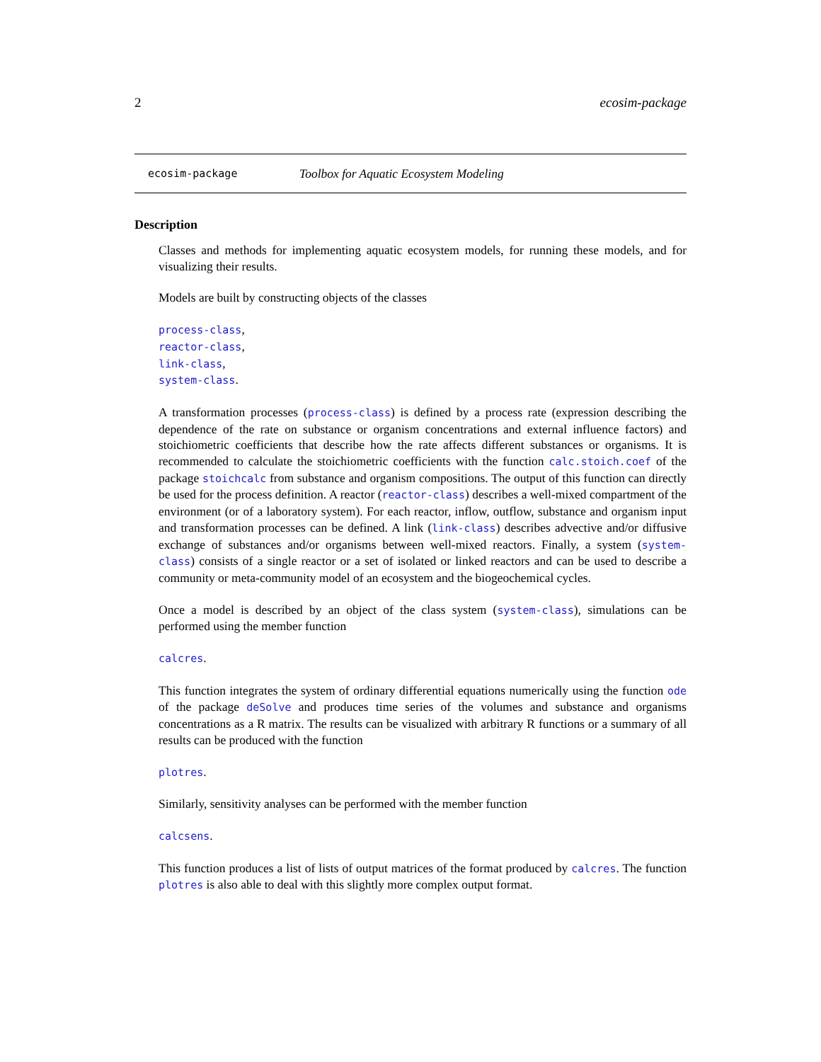2 ecosim-package
ecosim-package Toolbox for Aquatic Ecosystem Modeling
Description
Classes and methods for implementing aquatic ecosystem models, for running these models, and for visualizing their results.
Models are built by constructing objects of the classes
process-class,
reactor-class,
link-class,
system-class.
A transformation processes (process-class) is defined by a process rate (expression describing the dependence of the rate on substance or organism concentrations and external influence factors) and stoichiometric coefficients that describe how the rate affects different substances or organisms. It is recommended to calculate the stoichiometric coefficients with the function calc.stoich.coef of the package stoichcalc from substance and organism compositions. The output of this function can directly be used for the process definition. A reactor (reactor-class) describes a well-mixed compartment of the environment (or of a laboratory system). For each reactor, inflow, outflow, substance and organism input and transformation processes can be defined. A link (link-class) describes advective and/or diffusive exchange of substances and/or organisms between well-mixed reactors. Finally, a system (system-class) consists of a single reactor or a set of isolated or linked reactors and can be used to describe a community or meta-community model of an ecosystem and the biogeochemical cycles.
Once a model is described by an object of the class system (system-class), simulations can be performed using the member function
calcres.
This function integrates the system of ordinary differential equations numerically using the function ode of the package deSolve and produces time series of the volumes and substance and organisms concentrations as a R matrix. The results can be visualized with arbitrary R functions or a summary of all results can be produced with the function
plotres.
Similarly, sensitivity analyses can be performed with the member function
calcsens.
This function produces a list of lists of output matrices of the format produced by calcres. The function plotres is also able to deal with this slightly more complex output format.